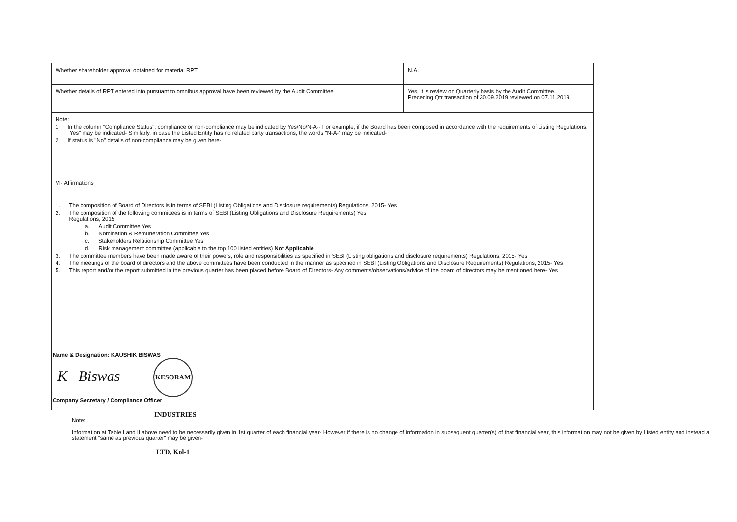| Whether shareholder approval obtained for material RPT | N.A. |
| Whether details of RPT entered into pursuant to omnibus approval have been reviewed by the Audit Committee | Yes, it is review on Quarterly basis by the Audit Committee. Preceding Qtr transaction of 30.09.2019 reviewed on 07.11.2019. |
| Note: 1 In the column "Compliance Status", compliance or non-compliance may be indicated by Yes/No/N-A-- For example, if the Board has been composed in accordance with the requirements of Listing Regulations, "Yes" may be indicated- Similarly, in case the Listed Entity has no related party transactions, the words "N-A-" may be indicated- 2 If status is "No" details of non-compliance may be given here- | |
| VI- Affirmations | |
| 1. The composition of Board of Directors is in terms of SEBI (Listing Obligations and Disclosure requirements) Regulations, 2015- Yes 2. The composition of the following committees is in terms of SEBI (Listing Obligations and Disclosure Requirements) Yes Regulations, 2015 a. Audit Committee Yes b. Nomination & Remuneration Committee Yes c. Stakeholders Relationship Committee Yes d. Risk management committee (applicable to the top 100 listed entities) Not Applicable 3. The committee members have been made aware of their powers, role and responsibilities as specified in SEBI (Listing obligations and disclosure requirements) Regulations, 2015- Yes 4. The meetings of the board of directors and the above committees have been conducted in the manner as specified in SEBI (Listing Obligations and Disclosure Requirements) Regulations, 2015- Yes 5. This report and/or the report submitted in the previous quarter has been placed before Board of Directors- Any comments/observations/advice of the board of directors may be mentioned here- Yes | |
| Name & Designation: KAUSHIK BISWAS K Biswas KESORAM INDUSTRIES LTD. Kol-1 Company Secretary / Compliance Officer | |
Note:
Information at Table I and II above need to be necessarily given in 1st quarter of each financial year- However if there is no change of information in subsequent quarter(s) of that financial year, this information may not be given by Listed entity and instead a statement "same as previous quarter" may be given-